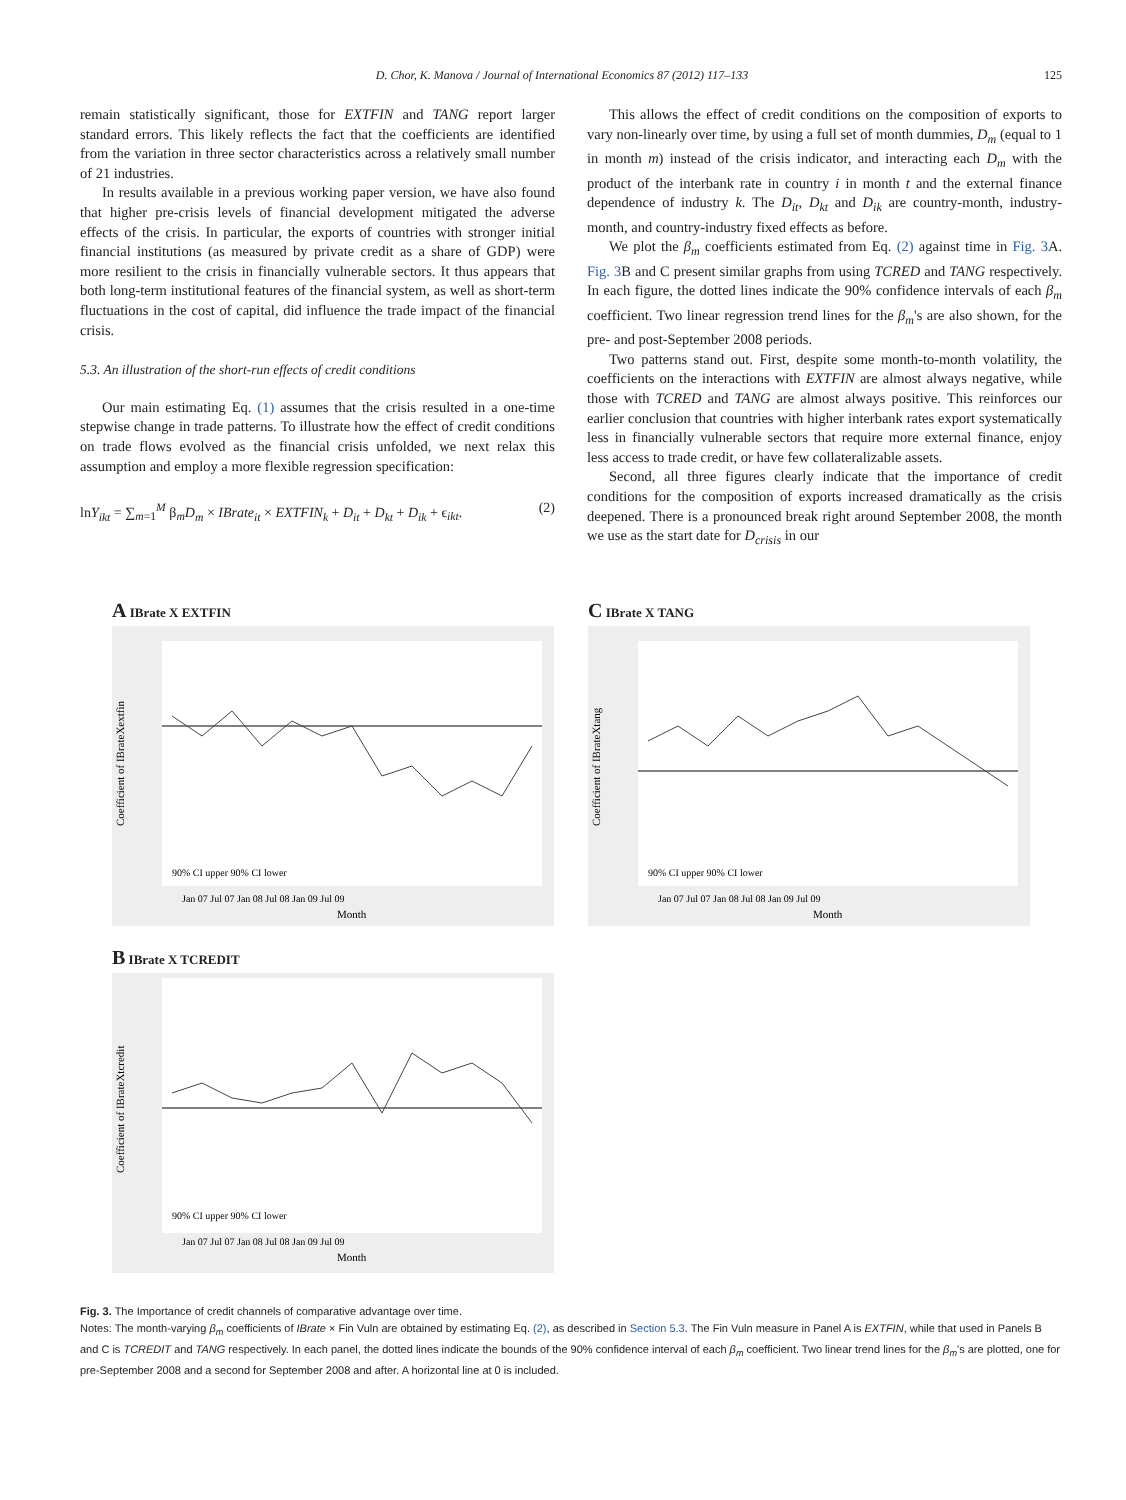D. Chor, K. Manova / Journal of International Economics 87 (2012) 117–133 125
remain statistically significant, those for EXTFIN and TANG report larger standard errors. This likely reflects the fact that the coefficients are identified from the variation in three sector characteristics across a relatively small number of 21 industries.
In results available in a previous working paper version, we have also found that higher pre-crisis levels of financial development mitigated the adverse effects of the crisis. In particular, the exports of countries with stronger initial financial institutions (as measured by private credit as a share of GDP) were more resilient to the crisis in financially vulnerable sectors. It thus appears that both long-term institutional features of the financial system, as well as short-term fluctuations in the cost of capital, did influence the trade impact of the financial crisis.
5.3. An illustration of the short-run effects of credit conditions
Our main estimating Eq. (1) assumes that the crisis resulted in a one-time stepwise change in trade patterns. To illustrate how the effect of credit conditions on trade flows evolved as the financial crisis unfolded, we next relax this assumption and employ a more flexible regression specification:
lnY<sub>ikt</sub> = ∑<sub>m=1</sub><sup>M</sup> β<sub>m</sub>D<sub>m</sub> × IBrate<sub>it</sub> × EXTFIN<sub>k</sub> + D<sub>it</sub> + D<sub>kt</sub> + D<sub>ik</sub> + ϵ<sub>ikt</sub>. (2)
This allows the effect of credit conditions on the composition of exports to vary non-linearly over time, by using a full set of month dummies, D<sub>m</sub> (equal to 1 in month m) instead of the crisis indicator, and interacting each D<sub>m</sub> with the product of the interbank rate in country i in month t and the external finance dependence of industry k. The D<sub>it</sub>, D<sub>kt</sub> and D<sub>ik</sub> are country-month, industry-month, and country-industry fixed effects as before.
We plot the β<sub>m</sub> coefficients estimated from Eq. (2) against time in Fig. 3 A. Fig. 3 B and C present similar graphs from using TCRED and TANG respectively. In each figure, the dotted lines indicate the 90% confidence intervals of each β<sub>m</sub> coefficient. Two linear regression trend lines for the β<sub>m</sub>'s are also shown, for the pre- and post-September 2008 periods.
Two patterns stand out. First, despite some month-to-month volatility, the coefficients on the interactions with EXTFIN are almost always negative, while those with TCRED and TANG are almost always positive. This reinforces our earlier conclusion that countries with higher interbank rates export systematically less in financially vulnerable sectors that require more external finance, enjoy less access to trade credit, or have few collateralizable assets.
Second, all three figures clearly indicate that the importance of credit conditions for the composition of exports increased dramatically as the crisis deepened. There is a pronounced break right around September 2008, the month we use as the start date for D<sub>crisis</sub> in our
A IBrate X EXTFIN
90% CI upper 90% CI lower
Jan 07 Jul 07 Jan 08 Jul 08 Jan 09 Jul 09
Month
Coefficient of IBrateXextfin
C IBrate X TANG
90% CI upper 90% CI lower
Jan 07 Jul 07 Jan 08 Jul 08 Jan 09 Jul 09
Month
Coefficient of IBrateXtang
B IBrate X TCREDIT
90% CI upper 90% CI lower
Jan 07 Jul 07 Jan 08 Jul 08 Jan 09 Jul 09
Month
Coefficient of IBrateXtcredit
Fig. 3. The Importance of credit channels of comparative advantage over time.
Notes: The month-varying β<sub>m</sub> coefficients of IBrate × Fin Vuln are obtained by estimating Eq. (2), as described in Section 5.3. The Fin Vuln measure in Panel A is EXTFIN, while that used in Panels B and C is TCREDIT and TANG respectively. In each panel, the dotted lines indicate the bounds of the 90% confidence interval of each β<sub>m</sub> coefficient. Two linear trend lines for the β<sub>m</sub>'s are plotted, one for pre-September 2008 and a second for September 2008 and after. A horizontal line at 0 is included.